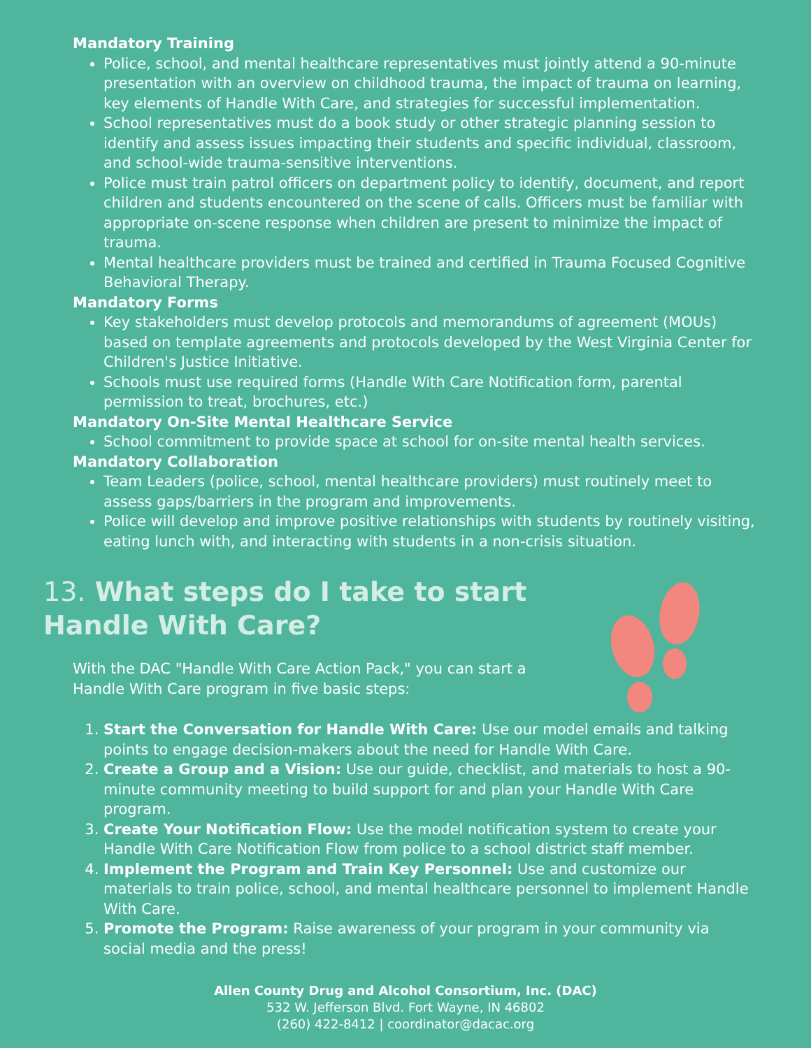Mandatory Training
Police, school, and mental healthcare representatives must jointly attend a 90-minute presentation with an overview on childhood trauma, the impact of trauma on learning, key elements of Handle With Care, and strategies for successful implementation.
School representatives must do a book study or other strategic planning session to identify and assess issues impacting their students and specific individual, classroom, and school-wide trauma-sensitive interventions.
Police must train patrol officers on department policy to identify, document, and report children and students encountered on the scene of calls. Officers must be familiar with appropriate on-scene response when children are present to minimize the impact of trauma.
Mental healthcare providers must be trained and certified in Trauma Focused Cognitive Behavioral Therapy.
Mandatory Forms
Key stakeholders must develop protocols and memorandums of agreement (MOUs) based on template agreements and protocols developed by the West Virginia Center for Children's Justice Initiative.
Schools must use required forms (Handle With Care Notification form, parental permission to treat, brochures, etc.)
Mandatory On-Site Mental Healthcare Service
School commitment to provide space at school for on-site mental health services.
Mandatory Collaboration
Team Leaders (police, school, mental healthcare providers) must routinely meet to assess gaps/barriers in the program and improvements.
Police will develop and improve positive relationships with students by routinely visiting, eating lunch with, and interacting with students in a non-crisis situation.
13. What steps do I take to start Handle With Care?
With the DAC "Handle With Care Action Pack," you can start a Handle With Care program in five basic steps:
1. Start the Conversation for Handle With Care: Use our model emails and talking points to engage decision-makers about the need for Handle With Care.
2. Create a Group and a Vision: Use our guide, checklist, and materials to host a 90-minute community meeting to build support for and plan your Handle With Care program.
3. Create Your Notification Flow: Use the model notification system to create your Handle With Care Notification Flow from police to a school district staff member.
4. Implement the Program and Train Key Personnel: Use and customize our materials to train police, school, and mental healthcare personnel to implement Handle With Care.
5. Promote the Program: Raise awareness of your program in your community via social media and the press!
Allen County Drug and Alcohol Consortium, Inc. (DAC)
532 W. Jefferson Blvd. Fort Wayne, IN 46802
(260) 422-8412 | coordinator@dacac.org